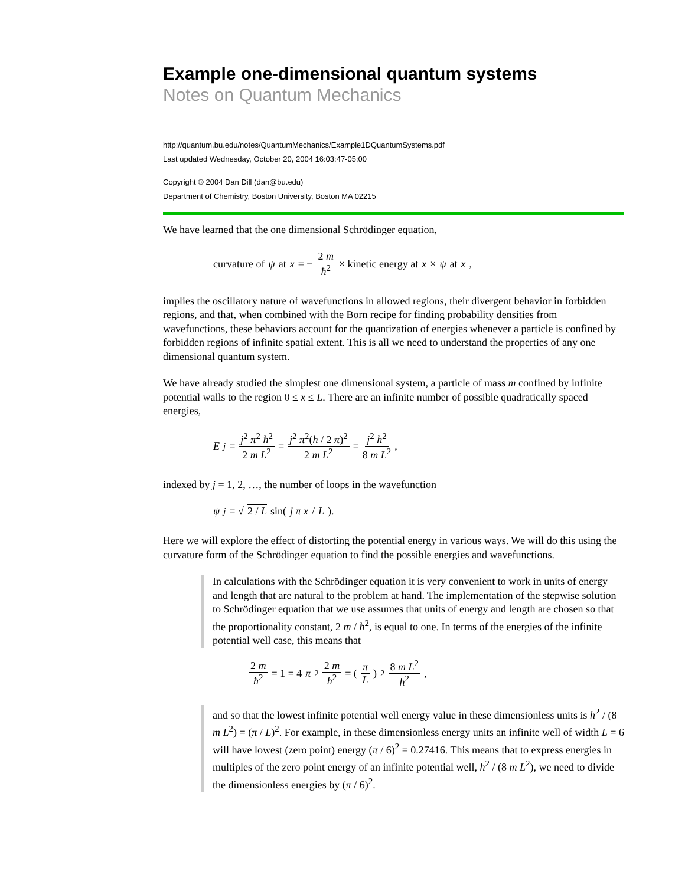Example one-dimensional quantum systems
Notes on Quantum Mechanics
http://quantum.bu.edu/notes/QuantumMechanics/Example1DQuantumSystems.pdf
Last updated Wednesday, October 20, 2004 16:03:47-05:00
Copyright © 2004 Dan Dill (dan@bu.edu)
Department of Chemistry, Boston University, Boston MA 02215
We have learned that the one dimensional Schrödinger equation,
curvature of ψ at x = − 2 m ħ<sup>2</sup> × kinetic energy at x × ψ at x,
implies the oscillatory nature of wavefunctions in allowed regions, their divergent behavior in forbidden regions, and that, when combined with the Born recipe for finding probability densities from wavefunctions, these behaviors account for the quantization of energies whenever a particle is confined by forbidden regions of infinite spatial extent. This is all we need to understand the properties of any one dimensional quantum system.
We have already studied the simplest one dimensional system, a particle of mass m confined by infinite potential walls to the region 0 ≤ x ≤ L. There are an infinite number of possible quadratically spaced energies,
E<sub>j</sub> = j<sup>2</sup> π<sup>2</sup> ħ<sup>2</sup> 2 m L<sup>2</sup> = j<sup>2</sup> π<sup>2</sup>(h / 2 π)<sup>2</sup> 2 m L<sup>2</sup> = j<sup>2</sup> h<sup>2</sup> 8 m L<sup>2</sup>,
indexed by j = 1, 2, …, the number of loops in the wavefunction
ψ<sub>j</sub> = √ 2 / L sin(j π x / L).
Here we will explore the effect of distorting the potential energy in various ways. We will do this using the curvature form of the Schrödinger equation to find the possible energies and wavefunctions.
In calculations with the Schrödinger equation it is very convenient to work in units of energy and length that are natural to the problem at hand. The implementation of the stepwise solution to Schrödinger equation that we use assumes that units of energy and length are chosen so that the proportionality constant, 2 m / ħ<sup>2</sup>, is equal to one. In terms of the energies of the infinite potential well case, this means that
2 m ħ<sup>2</sup> = 1 = 4 π<sup>2</sup> 2 m h<sup>2</sup> = (π L)<sup>2</sup> 8 m L<sup>2</sup> h<sup>2</sup>,
and so that the lowest infinite potential well energy value in these dimensionless units is h<sup>2</sup> / (8 m L<sup>2</sup>) = (π / L)<sup>2</sup>. For example, in these dimensionless energy units an infinite well of width L = 6 will have lowest (zero point) energy (π / 6)<sup>2</sup> = 0.27416. This means that to express energies in multiples of the zero point energy of an infinite potential well, h<sup>2</sup> / (8 m L<sup>2</sup>), we need to divide the dimensionless energies by (π / 6)<sup>2</sup>.